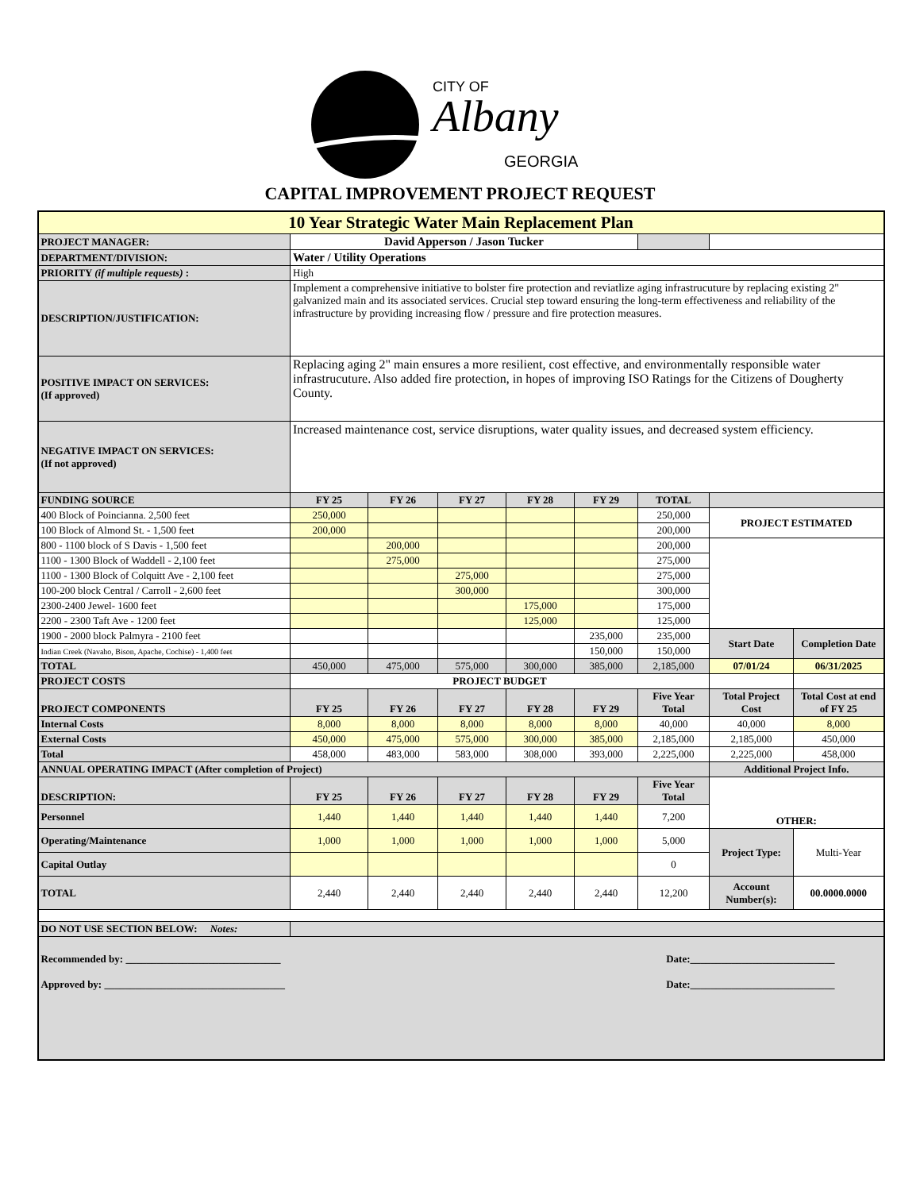CITY OF
Albany
GEORGIA
CAPITAL IMPROVEMENT PROJECT REQUEST
| 10 Year Strategic Water Main Replacement Plan | | | | | | | | |
| PROJECT MANAGER: | David Apperson / Jason Tucker | | | | | | | |
| DEPARTMENT/DIVISION: | Water / Utility Operations | | | | | | | |
| PRIORITY (if multiple requests) : | High | | | | | | | |
| DESCRIPTION/JUSTIFICATION: | Implement a comprehensive initiative to bolster fire protection and reviatlize aging infrastrucuture by replacing existing 2" galvanized main and its associated services. Crucial step toward ensuring the long-term effectiveness and reliability of the infrastructure by providing increasing flow / pressure and fire protection measures. | | | | | | | |
| POSITIVE IMPACT ON SERVICES: (If approved) | Replacing aging 2" main ensures a more resilient, cost effective, and environmentally responsible water infrastrucuture. Also added fire protection, in hopes of improving ISO Ratings for the Citizens of Dougherty County. | | | | | | | |
| NEGATIVE IMPACT ON SERVICES: (If not approved) | Increased maintenance cost, service disruptions, water quality issues, and decreased system efficiency. | | | | | | | |
| FUNDING SOURCE | FY 25 | FY 26 | FY 27 | FY 28 | FY 29 | TOTAL | | |
| 400 Block of Poincianna. 2,500 feet | 250,000 | | | | | 250,000 | PROJECT ESTIMATED | |
| 100 Block of Almond St. - 1,500 feet | 200,000 | | | | | 200,000 | | |
| 800 - 1100 block of S Davis - 1,500 feet | | 200,000 | | | | 200,000 | | |
| 1100 - 1300 Block of Waddell - 2,100 feet | | 275,000 | | | | 275,000 | | |
| 1100 - 1300 Block of Colquitt Ave - 2,100 feet | | | 275,000 | | | 275,000 | | |
| 100-200 block Central / Carroll - 2,600 feet | | | 300,000 | | | 300,000 | | |
| 2300-2400 Jewel- 1600 feet | | | | 175,000 | | 175,000 | | |
| 2200 - 2300 Taft Ave - 1200 feet | | | | 125,000 | | 125,000 | | |
| 1900 - 2000 block Palmyra - 2100 feet | | | | | 235,000 | 235,000 | Start Date | Completion Date |
| Indian Creek (Navaho, Bison, Apache, Cochise) - 1,400 feet | | | | | 150,000 | 150,000 | | |
| TOTAL | 450,000 | 475,000 | 575,000 | 300,000 | 385,000 | 2,185,000 | 07/01/24 | 06/31/2025 |
| PROJECT COSTS | PROJECT BUDGET | | | | | | | |
| PROJECT COMPONENTS | FY 25 | FY 26 | FY 27 | FY 28 | FY 29 | Five Year Total | Total Project Cost | Total Cost at end of FY 25 |
| Internal Costs | 8,000 | 8,000 | 8,000 | 8,000 | 8,000 | 40,000 | 40,000 | 8,000 |
| External Costs | 450,000 | 475,000 | 575,000 | 300,000 | 385,000 | 2,185,000 | 2,185,000 | 450,000 |
| Total | 458,000 | 483,000 | 583,000 | 308,000 | 393,000 | 2,225,000 | 2,225,000 | 458,000 |
| ANNUAL OPERATING IMPACT (After completion of Project) | | | | | | | Additional Project Info. | |
| DESCRIPTION: | FY 25 | FY 26 | FY 27 | FY 28 | FY 29 | Five Year Total | OTHER: | |
| Personnel | 1,440 | 1,440 | 1,440 | 1,440 | 1,440 | 7,200 | | |
| Operating/Maintenance | 1,000 | 1,000 | 1,000 | 1,000 | 1,000 | 5,000 | Project Type: | Multi-Year |
| Capital Outlay | | | | | | 0 | | |
| TOTAL | 2,440 | 2,440 | 2,440 | 2,440 | 2,440 | 12,200 | Account Number(s): | 00.0000.0000 |
| DO NOT USE SECTION BELOW: Notes: | | | | | | | | |
| Recommended by: ______________________________ Date:____________________________ Approved by: ___________________________________ Date:____________________________ | | | | | | | | |